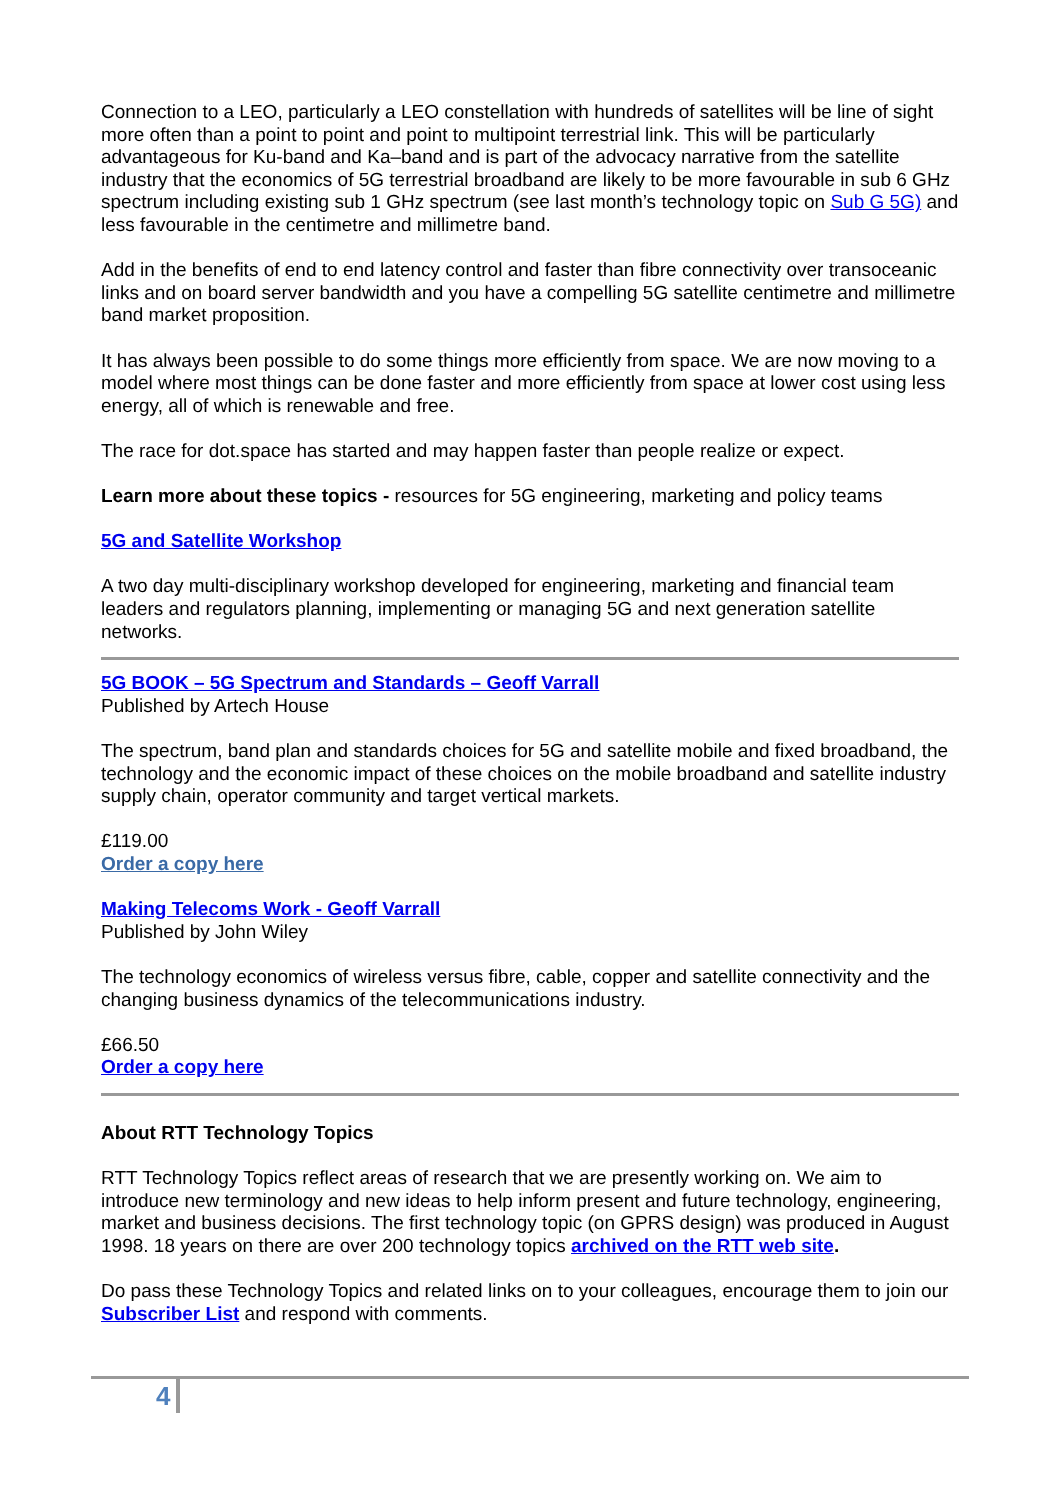Connection to a LEO, particularly a LEO constellation with hundreds of satellites will be line of sight more often than a point to point and point to multipoint terrestrial link. This will be particularly advantageous for Ku-band and Ka–band and is part of the advocacy narrative from the satellite industry that the economics of 5G terrestrial broadband are likely to be more favourable in sub 6 GHz spectrum including existing sub 1 GHz spectrum (see last month’s technology topic on Sub G 5G) and less favourable in the centimetre and millimetre band.
Add in the benefits of end to end latency control and faster than fibre connectivity over transoceanic links and on board server bandwidth and you have a compelling 5G satellite centimetre and millimetre band market proposition.
It has always been possible to do some things more efficiently from space. We are now moving to a model where most things can be done faster and more efficiently from space at lower cost using less energy, all of which is renewable and free.
The race for dot.space has started and may happen faster than people realize or expect.
Learn more about these topics - resources for 5G engineering, marketing and policy teams
5G and Satellite Workshop
A two day multi-disciplinary workshop developed for engineering, marketing and financial team leaders and regulators planning, implementing or managing 5G and next generation satellite networks.
5G BOOK – 5G Spectrum and Standards – Geoff Varrall
Published by Artech House
The spectrum, band plan and standards choices for 5G and satellite mobile and fixed broadband, the technology and the economic impact of these choices on the mobile broadband and satellite industry supply chain, operator community and target vertical markets.
£119.00
Order a copy here
Making Telecoms Work - Geoff Varrall
Published by John Wiley
The technology economics of wireless versus fibre, cable, copper and satellite connectivity and the changing business dynamics of the telecommunications industry.
£66.50
Order a copy here
About RTT Technology Topics
RTT Technology Topics reflect areas of research that we are presently working on. We aim to introduce new terminology and new ideas to help inform present and future technology, engineering, market and business decisions. The first technology topic (on GPRS design) was produced in August 1998. 18 years on there are over 200 technology topics archived on the RTT web site.
Do pass these Technology Topics and related links on to your colleagues, encourage them to join our Subscriber List and respond with comments.
4